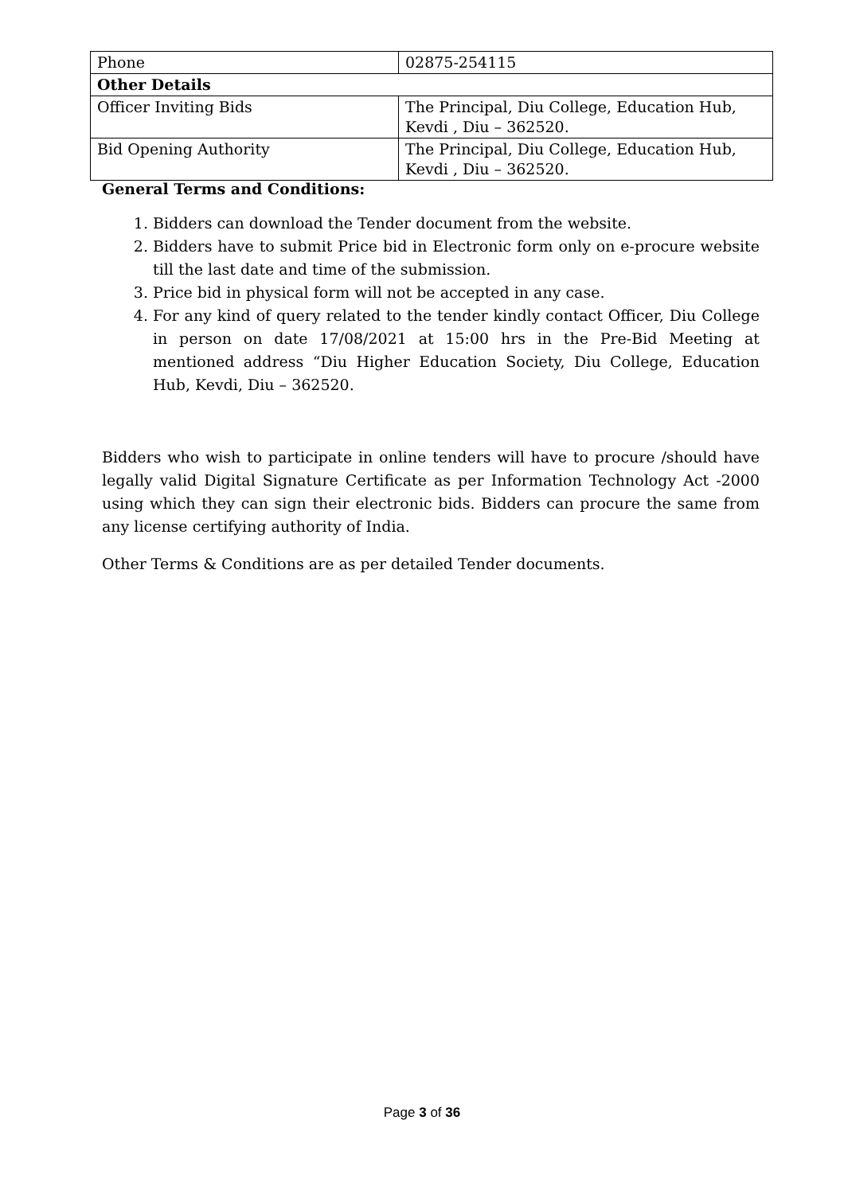| Phone | 02875-254115 |
| Other Details | |
| Officer Inviting Bids | The Principal, Diu College, Education Hub, Kevdi , Diu – 362520. |
| Bid Opening Authority | The Principal, Diu College, Education Hub, Kevdi , Diu – 362520. |
General Terms and Conditions:
1. Bidders can download the Tender document from the website.
2. Bidders have to submit Price bid in Electronic form only on e-procure website till the last date and time of the submission.
3. Price bid in physical form will not be accepted in any case.
4. For any kind of query related to the tender kindly contact Officer, Diu College in person on date 17/08/2021 at 15:00 hrs in the Pre-Bid Meeting at mentioned address “Diu Higher Education Society, Diu College, Education Hub, Kevdi, Diu – 362520.
Bidders who wish to participate in online tenders will have to procure /should have legally valid Digital Signature Certificate as per Information Technology Act -2000 using which they can sign their electronic bids. Bidders can procure the same from any license certifying authority of India.
Other Terms & Conditions are as per detailed Tender documents.
Page 3 of 36